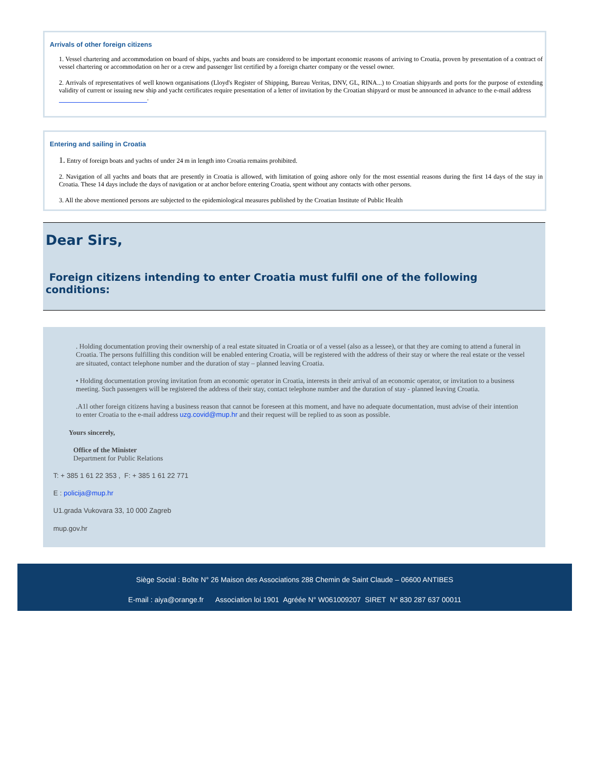Arrivals of other foreign citizens
1. Vessel chartering and accommodation on board of ships, yachts and boats are considered to be important economic reasons of arriving to Croatia, proven by presentation of a contract of vessel chartering or accommodation on her or a crew and passenger list certified by a foreign charter company or the vessel owner.
2. Arrivals of representatives of well known organisations (Lloyd's Register of Shipping, Bureau Veritas, DNV, GL, RINA...) to Croatian shipyards and ports for the purpose of extending validity of current or issuing new ship and yacht certificates require presentation of a letter of invitation by the Croatian shipyard or must be announced in advance to the e-mail address
.
Entering and sailing in Croatia
1. Entry of foreign boats and yachts of under 24 m in length into Croatia remains prohibited.
2. Navigation of all yachts and boats that are presently in Croatia is allowed, with limitation of going ashore only for the most essential reasons during the first 14 days of the stay in Croatia. These 14 days include the days of navigation or at anchor before entering Croatia, spent without any contacts with other persons.
3. All the above mentioned persons are subjected to the epidemiological measures published by the Croatian Institute of Public Health
Dear Sirs,
Foreign citizens intending to enter Croatia must fulfil one of the following conditions:
. Holding documentation proving their ownership of a real estate situated in Croatia or of a vessel (also as a lessee), or that they are coming to attend a funeral in Croatia. The persons fulfilling this condition will be enabled entering Croatia, will be registered with the address of their stay or where the real estate or the vessel are situated, contact telephone number and the duration of stay – planned leaving Croatia.
• Holding documentation proving invitation from an economic operator in Croatia, interests in their arrival of an economic operator, or invitation to a business meeting. Such passengers will be registered the address of their stay, contact telephone number and the duration of stay - planned leaving Croatia.
.A1l other foreign citizens having a business reason that cannot be foreseen at this moment, and have no adequate documentation, must advise of their intention to enter Croatia to the e-mail address uzg.covid@mup.hr and their request will be replied to as soon as possible.
Yours sincerely,
Office of the Minister
Department for Public Relations
T: + 385 1 61 22 353 , F: + 385 1 61 22 771
E : policija@mup.hr
U1.grada Vukovara 33, 10 000 Zagreb
mup.gov.hr
Siège Social : Boîte N° 26 Maison des Associations 288 Chemin de Saint Claude – 06600 ANTIBES
E-mail : aiya@orange.fr Association loi 1901 Agréée N° W061009207 SIRET N° 830 287 637 00011